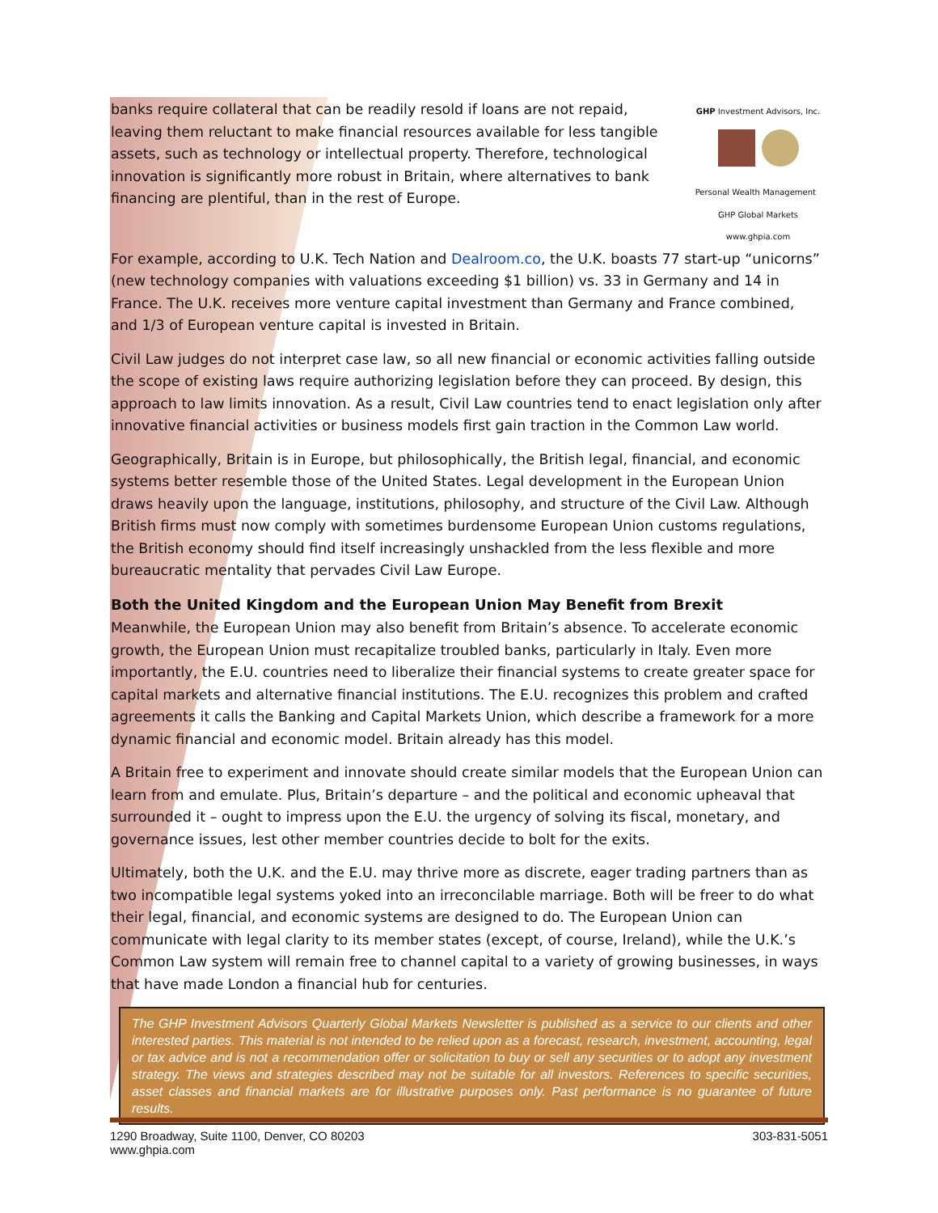banks require collateral that can be readily resold if loans are not repaid, leaving them reluctant to make financial resources available for less tangible assets, such as technology or intellectual property. Therefore, technological innovation is significantly more robust in Britain, where alternatives to bank financing are plentiful, than in the rest of Europe.
GHP Investment Advisors, Inc.
Personal Wealth Management GHP Global Markets
www.ghpia.com
For example, according to U.K. Tech Nation and Dealroom.co, the U.K. boasts 77 start-up “unicorns” (new technology companies with valuations exceeding $1 billion) vs. 33 in Germany and 14 in France. The U.K. receives more venture capital investment than Germany and France combined, and 1/3 of European venture capital is invested in Britain.
Civil Law judges do not interpret case law, so all new financial or economic activities falling outside the scope of existing laws require authorizing legislation before they can proceed. By design, this approach to law limits innovation. As a result, Civil Law countries tend to enact legislation only after innovative financial activities or business models first gain traction in the Common Law world.
Geographically, Britain is in Europe, but philosophically, the British legal, financial, and economic systems better resemble those of the United States. Legal development in the European Union draws heavily upon the language, institutions, philosophy, and structure of the Civil Law. Although British firms must now comply with sometimes burdensome European Union customs regulations, the British economy should find itself increasingly unshackled from the less flexible and more bureaucratic mentality that pervades Civil Law Europe.
Both the United Kingdom and the European Union May Benefit from Brexit
Meanwhile, the European Union may also benefit from Britain’s absence. To accelerate economic growth, the European Union must recapitalize troubled banks, particularly in Italy. Even more importantly, the E.U. countries need to liberalize their financial systems to create greater space for capital markets and alternative financial institutions. The E.U. recognizes this problem and crafted agreements it calls the Banking and Capital Markets Union, which describe a framework for a more dynamic financial and economic model. Britain already has this model.
A Britain free to experiment and innovate should create similar models that the European Union can learn from and emulate. Plus, Britain’s departure – and the political and economic upheaval that surrounded it – ought to impress upon the E.U. the urgency of solving its fiscal, monetary, and governance issues, lest other member countries decide to bolt for the exits.
Ultimately, both the U.K. and the E.U. may thrive more as discrete, eager trading partners than as two incompatible legal systems yoked into an irreconcilable marriage. Both will be freer to do what their legal, financial, and economic systems are designed to do. The European Union can communicate with legal clarity to its member states (except, of course, Ireland), while the U.K.’s Common Law system will remain free to channel capital to a variety of growing businesses, in ways that have made London a financial hub for centuries.
The GHP Investment Advisors Quarterly Global Markets Newsletter is published as a service to our clients and other interested parties. This material is not intended to be relied upon as a forecast, research, investment, accounting, legal or tax advice and is not a recommendation offer or solicitation to buy or sell any securities or to adopt any investment strategy. The views and strategies described may not be suitable for all investors. References to specific securities, asset classes and financial markets are for illustrative purposes only. Past performance is no guarantee of future results.
1290 Broadway, Suite 1100, Denver, CO 80203
www.ghpia.com
303-831-5051